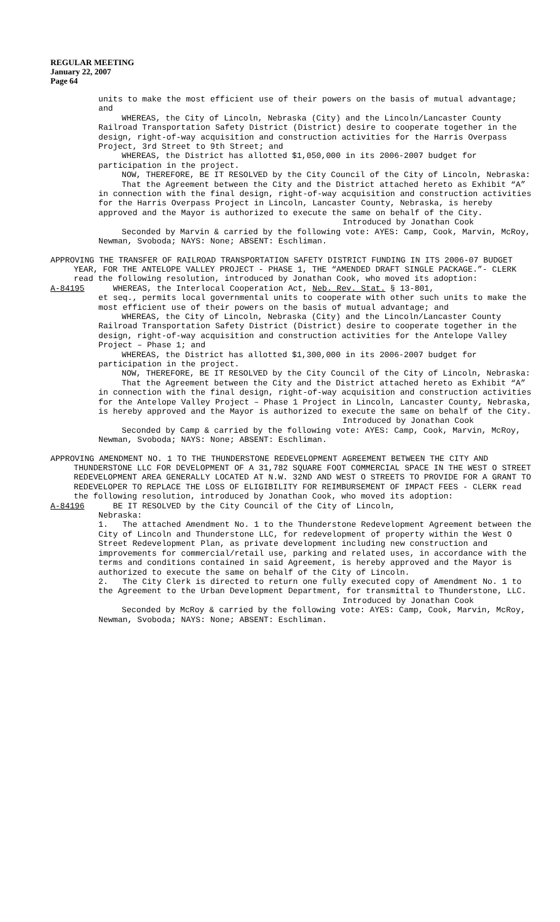REGULAR MEETING
January 22, 2007
Page 64
units to make the most efficient use of their powers on the basis of mutual advantage; and
WHEREAS, the City of Lincoln, Nebraska (City) and the Lincoln/Lancaster County Railroad Transportation Safety District (District) desire to cooperate together in the design, right-of-way acquisition and construction activities for the Harris Overpass Project, 3rd Street to 9th Street; and
WHEREAS, the District has allotted $1,050,000 in its 2006-2007 budget for participation in the project.
NOW, THEREFORE, BE IT RESOLVED by the City Council of the City of Lincoln, Nebraska:
That the Agreement between the City and the District attached hereto as Exhibit “A” in connection with the final design, right-of-way acquisition and construction activities for the Harris Overpass Project in Lincoln, Lancaster County, Nebraska, is hereby approved and the Mayor is authorized to execute the same on behalf of the City.
Introduced by Jonathan Cook
Seconded by Marvin & carried by the following vote: AYES: Camp, Cook, Marvin, McRoy, Newman, Svoboda; NAYS: None; ABSENT: Eschliman.
APPROVING THE TRANSFER OF RAILROAD TRANSPORTATION SAFETY DISTRICT FUNDING IN ITS 2006-07 BUDGET YEAR, FOR THE ANTELOPE VALLEY PROJECT - PHASE 1, THE “AMENDED DRAFT SINGLE PACKAGE.”- CLERK read the following resolution, introduced by Jonathan Cook, who moved its adoption:
A-84195 WHEREAS, the Interlocal Cooperation Act, Neb. Rev. Stat. § 13-801,
et seq., permits local governmental units to cooperate with other such units to make the most efficient use of their powers on the basis of mutual advantage; and
WHEREAS, the City of Lincoln, Nebraska (City) and the Lincoln/Lancaster County Railroad Transportation Safety District (District) desire to cooperate together in the design, right-of-way acquisition and construction activities for the Antelope Valley Project – Phase 1; and
WHEREAS, the District has allotted $1,300,000 in its 2006-2007 budget for participation in the project.
NOW, THEREFORE, BE IT RESOLVED by the City Council of the City of Lincoln, Nebraska:
That the Agreement between the City and the District attached hereto as Exhibit “A” in connection with the final design, right-of-way acquisition and construction activities for the Antelope Valley Project – Phase 1 Project in Lincoln, Lancaster County, Nebraska, is hereby approved and the Mayor is authorized to execute the same on behalf of the City.
Introduced by Jonathan Cook
Seconded by Camp & carried by the following vote: AYES: Camp, Cook, Marvin, McRoy, Newman, Svoboda; NAYS: None; ABSENT: Eschliman.
APPROVING AMENDMENT NO. 1 TO THE THUNDERSTONE REDEVELOPMENT AGREEMENT BETWEEN THE CITY AND THUNDERSTONE LLC FOR DEVELOPMENT OF A 31,782 SQUARE FOOT COMMERCIAL SPACE IN THE WEST O STREET REDEVELOPMENT AREA GENERALLY LOCATED AT N.W. 32ND AND WEST O STREETS TO PROVIDE FOR A GRANT TO REDEVELOPER TO REPLACE THE LOSS OF ELIGIBILITY FOR REIMBURSEMENT OF IMPACT FEES - CLERK read the following resolution, introduced by Jonathan Cook, who moved its adoption:
A-84196 BE IT RESOLVED by the City Council of the City of Lincoln,
Nebraska:
1. The attached Amendment No. 1 to the Thunderstone Redevelopment Agreement between the City of Lincoln and Thunderstone LLC, for redevelopment of property within the West O Street Redevelopment Plan, as private development including new construction and improvements for commercial/retail use, parking and related uses, in accordance with the terms and conditions contained in said Agreement, is hereby approved and the Mayor is authorized to execute the same on behalf of the City of Lincoln.
2. The City Clerk is directed to return one fully executed copy of Amendment No. 1 to the Agreement to the Urban Development Department, for transmittal to Thunderstone, LLC.
Introduced by Jonathan Cook
Seconded by McRoy & carried by the following vote: AYES: Camp, Cook, Marvin, McRoy, Newman, Svoboda; NAYS: None; ABSENT: Eschliman.